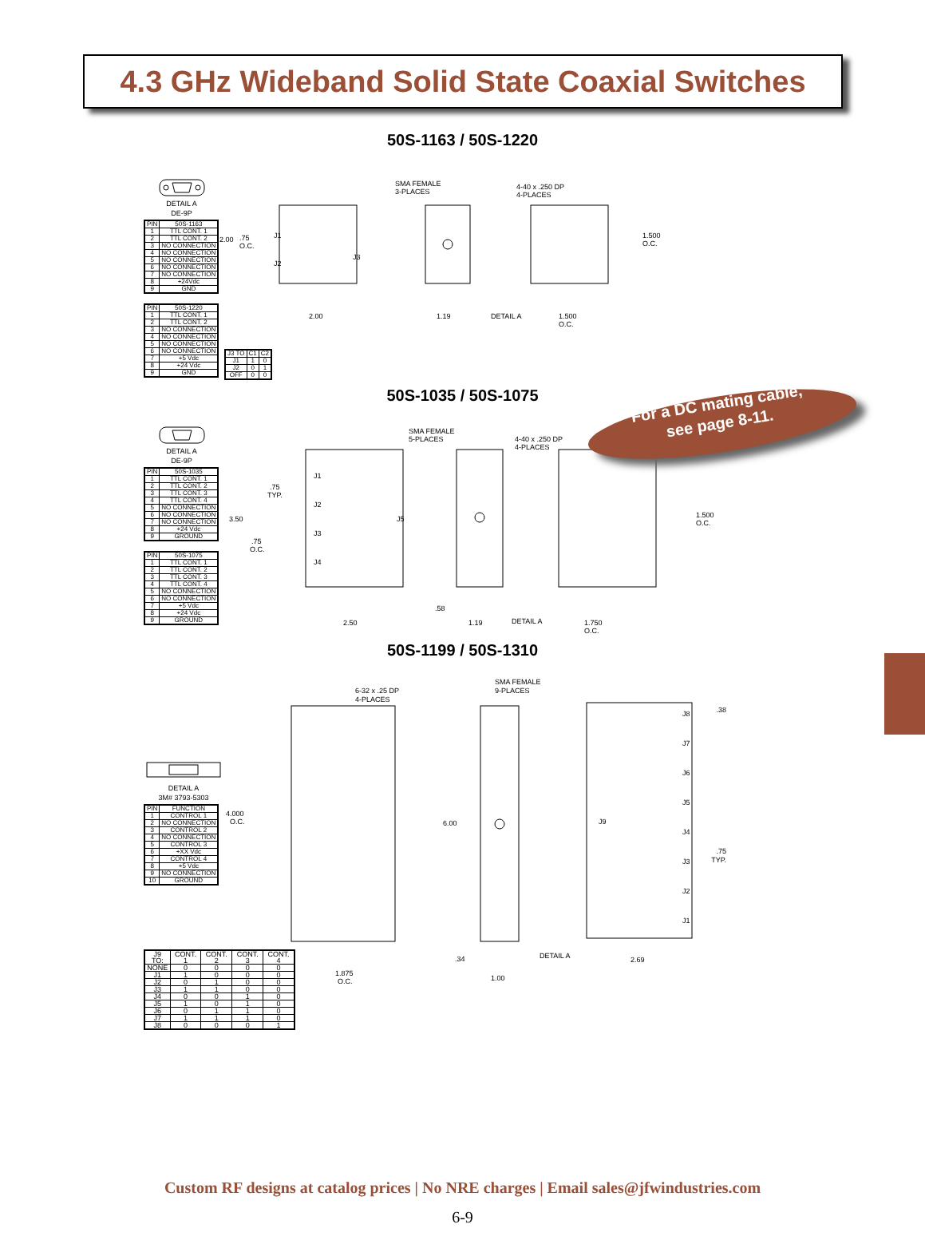4.3 GHz Wideband Solid State Coaxial Switches
50S-1163 / 50S-1220
DETAIL A
DE-9P
| PIN | 50S-1163 |
| --- | --- |
| 1 | TTL CONT. 1 |
| 2 | TTL CONT. 2 |
| 3 | NO CONNECTION |
| 4 | NO CONNECTION |
| 5 | NO CONNECTION |
| 6 | NO CONNECTION |
| 7 | NO CONNECTION |
| 8 | +24Vdc |
| 9 | GND |
| PIN | 50S-1220 |
| --- | --- |
| 1 | TTL CONT. 1 |
| 2 | TTL CONT. 2 |
| 3 | NO CONNECTION |
| 4 | NO CONNECTION |
| 5 | NO CONNECTION |
| 6 | NO CONNECTION |
| 7 | +5 Vdc |
| 8 | +24 Vdc |
| 9 | GND |
SMA FEMALE
3-PLACES
4-40 x .250 DP
4-PLACES
2.00
.75
O.C.
J1
J2
J3
2.00
1.19
1.500
O.C.
DETAIL A
1.500
O.C.
| J3 TO | C1 | C2 |
| --- | --- | --- |
| J1 | 1 | 0 |
| J2 | 0 | 1 |
| OFF | 0 | 0 |
For a DC mating cable,
see page 8-11.
50S-1035 / 50S-1075
DETAIL A
DE-9P
| PIN | 50S-1035 |
| --- | --- |
| 1 | TTL CONT. 1 |
| 2 | TTL CONT. 2 |
| 3 | TTL CONT. 3 |
| 4 | TTL CONT. 4 |
| 5 | NO CONNECTION |
| 6 | NO CONNECTION |
| 7 | NO CONNECTION |
| 8 | +24 Vdc |
| 9 | GROUND |
| PIN | 50S-1075 |
| --- | --- |
| 1 | TTL CONT. 1 |
| 2 | TTL CONT. 2 |
| 3 | TTL CONT. 3 |
| 4 | TTL CONT. 4 |
| 5 | NO CONNECTION |
| 6 | NO CONNECTION |
| 7 | +5 Vdc |
| 8 | +24 Vdc |
| 9 | GROUND |
SMA FEMALE
5-PLACES
4-40 x .250 DP
4-PLACES
3.50
.75
TYP.
.75
O.C.
J1
J2
J3
J4
J5
2.50
.58
1.19
1.500
O.C.
DETAIL A
1.750
O.C.
50S-1199 / 50S-1310
DETAIL A
3M# 3793-5303
| PIN | FUNCTION |
| --- | --- |
| 1 | CONTROL 1 |
| 2 | NO CONNECTION |
| 3 | CONTROL 2 |
| 4 | NO CONNECTION |
| 5 | CONTROL 3 |
| 6 | +XX Vdc |
| 7 | CONTROL 4 |
| 8 | +5 Vdc |
| 9 | NO CONNECTION |
| 10 | GROUND |
| J9 TO: | CONT. 1 | CONT. 2 | CONT. 3 | CONT. 4 |
| --- | --- | --- | --- | --- |
| NONE | 0 | 0 | 0 | 0 |
| J1 | 1 | 0 | 0 | 0 |
| J2 | 0 | 1 | 0 | 0 |
| J3 | 1 | 1 | 0 | 0 |
| J4 | 0 | 0 | 1 | 0 |
| J5 | 1 | 0 | 1 | 0 |
| J6 | 0 | 1 | 1 | 0 |
| J7 | 1 | 1 | 1 | 0 |
| J8 | 0 | 0 | 0 | 1 |
6-32 x .25 DP
4-PLACES
SMA FEMALE
9-PLACES
4.000
O.C.
1.875
O.C.
6.00
.34
1.00
J9
J1
J2
J3
J4
J5
J6
J7
J8
.38
.75
TYP.
DETAIL A
2.69
Custom RF designs at catalog prices | No NRE charges | Email sales@jfwindustries.com
6-9